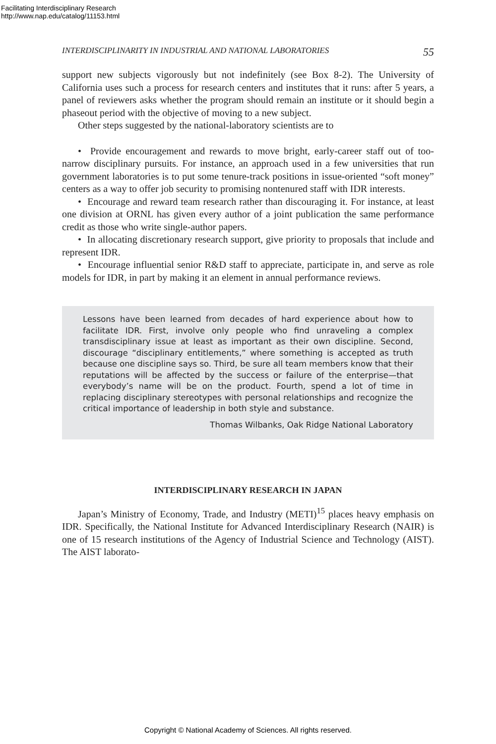Facilitating Interdisciplinary Research
http://www.nap.edu/catalog/11153.html
INTERDISCIPLINARITY IN INDUSTRIAL AND NATIONAL LABORATORIES 55
support new subjects vigorously but not indefinitely (see Box 8-2). The University of California uses such a process for research centers and institutes that it runs: after 5 years, a panel of reviewers asks whether the program should remain an institute or it should begin a phaseout period with the objective of moving to a new subject.
Other steps suggested by the national-laboratory scientists are to
• Provide encouragement and rewards to move bright, early-career staff out of too-narrow disciplinary pursuits. For instance, an approach used in a few universities that run government laboratories is to put some tenure-track positions in issue-oriented “soft money” centers as a way to offer job security to promising nontenured staff with IDR interests.
• Encourage and reward team research rather than discouraging it. For instance, at least one division at ORNL has given every author of a joint publication the same performance credit as those who write single-author papers.
• In allocating discretionary research support, give priority to proposals that include and represent IDR.
• Encourage influential senior R&D staff to appreciate, participate in, and serve as role models for IDR, in part by making it an element in annual performance reviews.
Lessons have been learned from decades of hard experience about how to facilitate IDR. First, involve only people who find unraveling a complex transdisciplinary issue at least as important as their own discipline. Second, discourage “disciplinary entitlements,” where something is accepted as truth because one discipline says so. Third, be sure all team members know that their reputations will be affected by the success or failure of the enterprise—that everybody’s name will be on the product. Fourth, spend a lot of time in replacing disciplinary stereotypes with personal relationships and recognize the critical importance of leadership in both style and substance.
Thomas Wilbanks, Oak Ridge National Laboratory
INTERDISCIPLINARY RESEARCH IN JAPAN
Japan’s Ministry of Economy, Trade, and Industry (METI)<sup>15</sup> places heavy emphasis on IDR. Specifically, the National Institute for Advanced Interdisciplinary Research (NAIR) is one of 15 research institutions of the Agency of Industrial Science and Technology (AIST). The AIST laborato-
Copyright © National Academy of Sciences. All rights reserved.